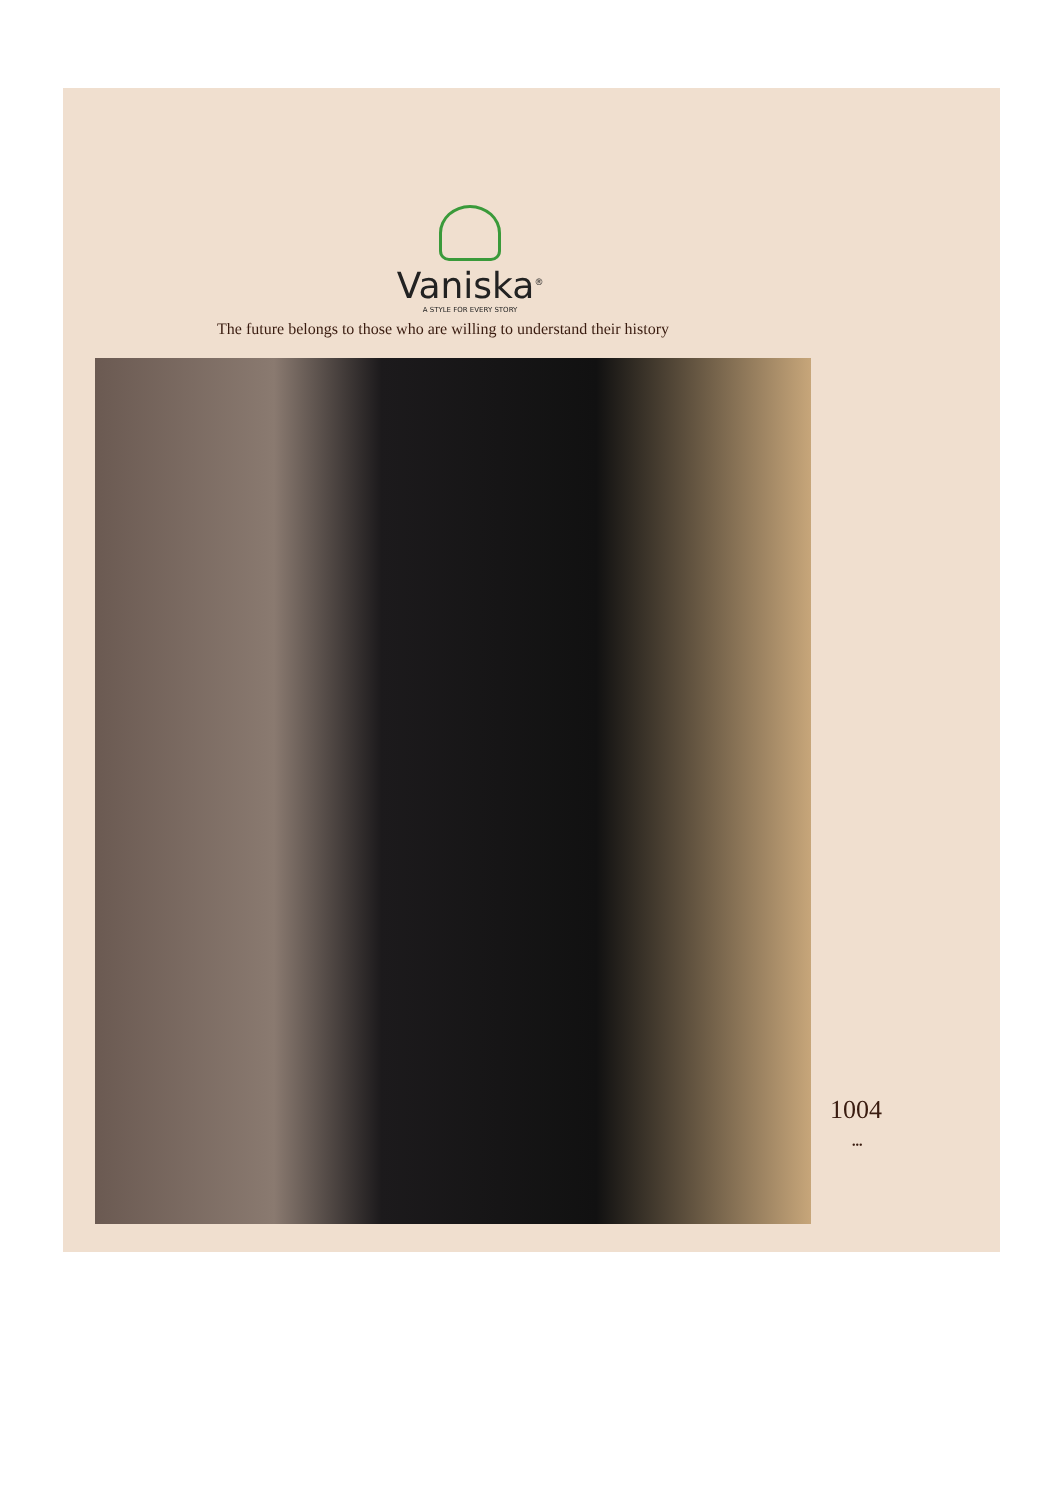Vaniska<sup>®</sup>
A STYLE FOR EVERY STORY
The future belongs to those who are willing to understand their history
1004
•••